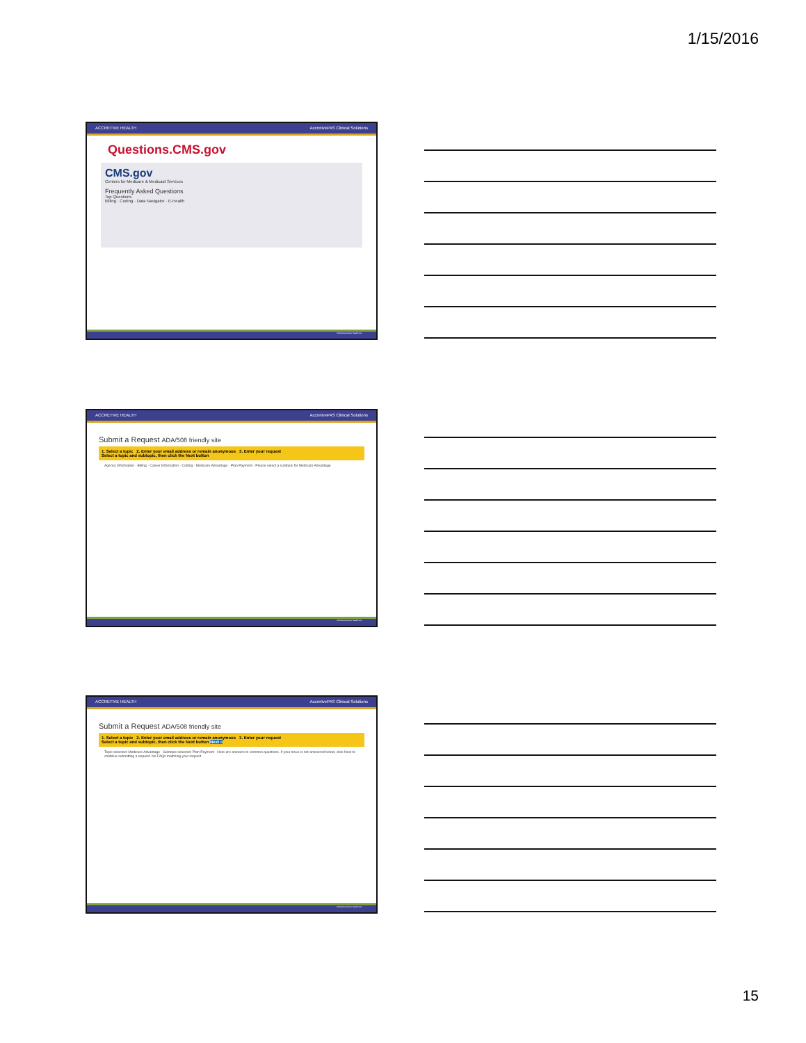1/15/2016
ACCRETIVE HEALTH AccretivePAS Clinical Solutions
Questions.CMS.gov
CMS.gov
Centers for Medicare & Medicaid Services
Frequently Asked Questions
Top Questions
Billing · Coding · Data Navigator · E-Health
©2014 Accretive Health Inc.
ACCRETIVE HEALTH AccretivePAS Clinical Solutions
Submit a Request ADA/508 friendly site
1. Select a topic 2. Enter your email address or remain anonymous 3. Enter your request
Select a topic and subtopic, then click the Next button
Agency Information · Billing · Career Information · Coding · Medicare Advantage · Plan Payment · Please select a subtopic for Medicare Advantage
©2014 Accretive Health Inc.
ACCRETIVE HEALTH AccretivePAS Clinical Solutions
Submit a Request ADA/508 friendly site
1. Select a topic 2. Enter your email address or remain anonymous 3. Enter your request
Select a topic and subtopic, then click the Next button Next »
Topic selected: Medicare Advantage · Subtopic selected: Plan Payment · Here are answers to common questions. If your issue is not answered below, click Next to continue submitting a request. No FAQs matching your request
©2014 Accretive Health Inc.
15